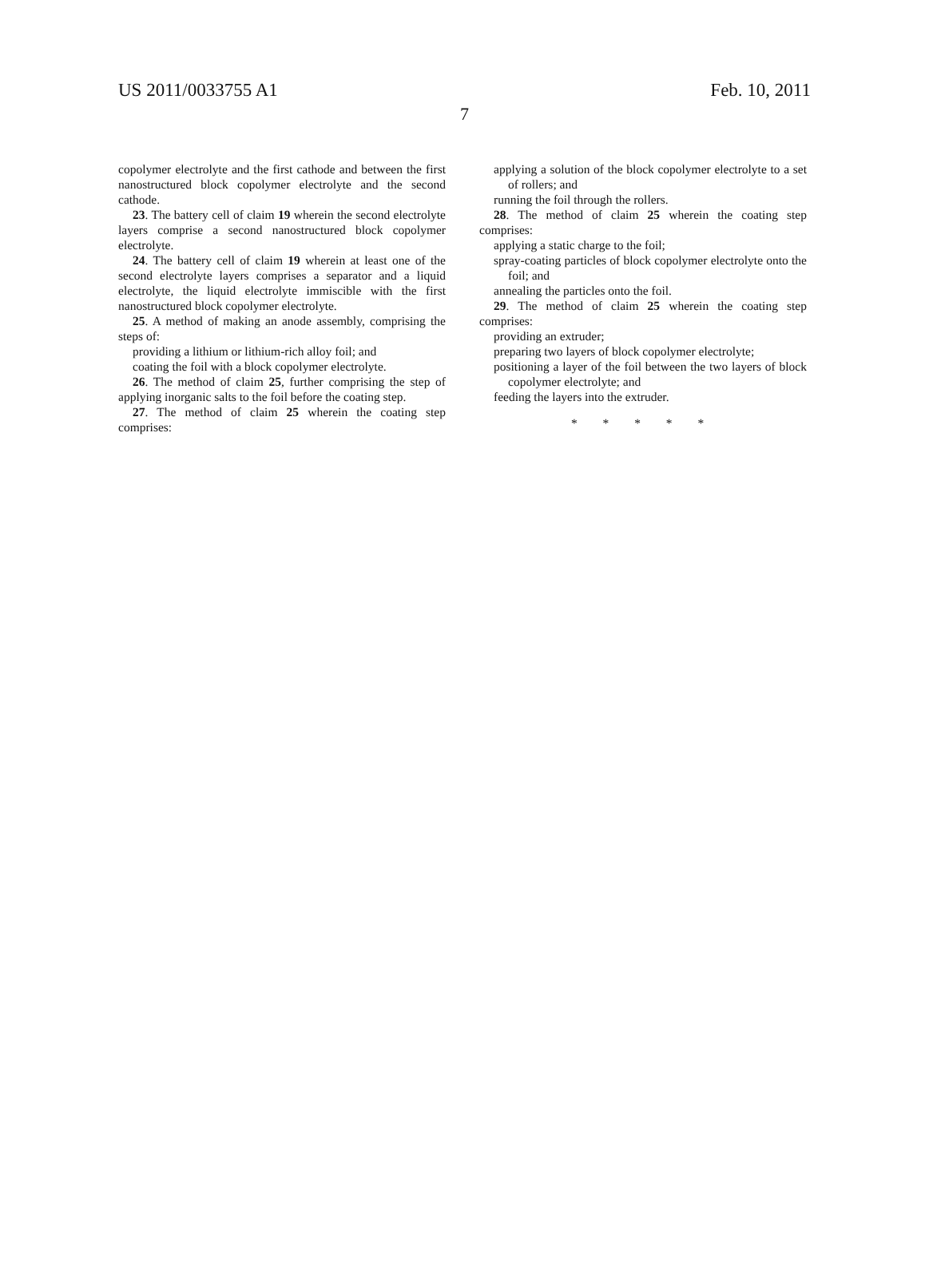US 2011/0033755 A1 Feb. 10, 2011
7
copolymer electrolyte and the first cathode and between the first nanostructured block copolymer electrolyte and the second cathode.
23. The battery cell of claim 19 wherein the second electrolyte layers comprise a second nanostructured block copolymer electrolyte.
24. The battery cell of claim 19 wherein at least one of the second electrolyte layers comprises a separator and a liquid electrolyte, the liquid electrolyte immiscible with the first nanostructured block copolymer electrolyte.
25. A method of making an anode assembly, comprising the steps of:
providing a lithium or lithium-rich alloy foil; and
coating the foil with a block copolymer electrolyte.
26. The method of claim 25, further comprising the step of applying inorganic salts to the foil before the coating step.
27. The method of claim 25 wherein the coating step comprises:
applying a solution of the block copolymer electrolyte to a set of rollers; and
running the foil through the rollers.
28. The method of claim 25 wherein the coating step comprises:
applying a static charge to the foil;
spray-coating particles of block copolymer electrolyte onto the foil; and
annealing the particles onto the foil.
29. The method of claim 25 wherein the coating step comprises:
providing an extruder;
preparing two layers of block copolymer electrolyte;
positioning a layer of the foil between the two layers of block copolymer electrolyte; and
feeding the layers into the extruder.
* * * * *